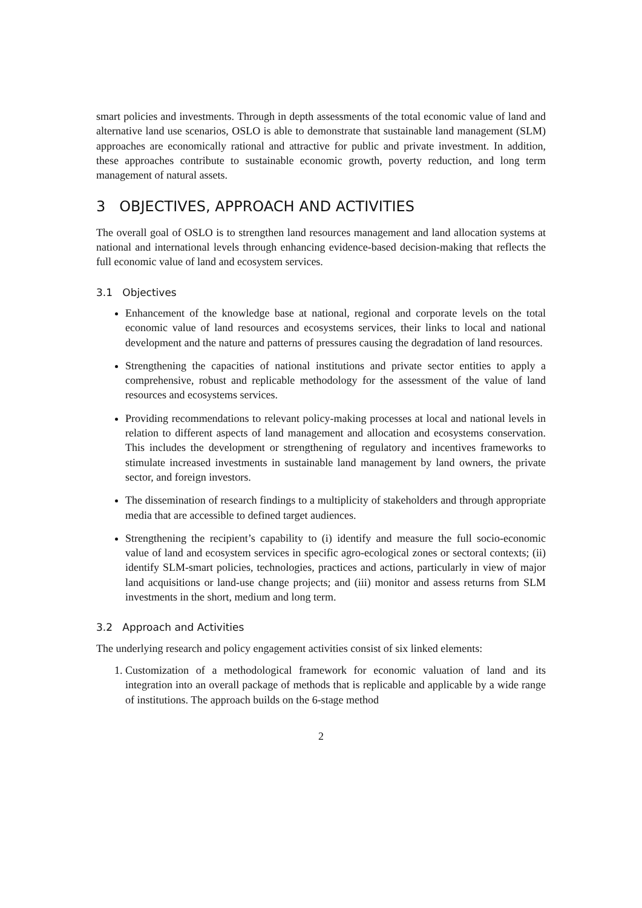smart policies and investments. Through in depth assessments of the total economic value of land and alternative land use scenarios, OSLO is able to demonstrate that sustainable land management (SLM) approaches are economically rational and attractive for public and private investment. In addition, these approaches contribute to sustainable economic growth, poverty reduction, and long term management of natural assets.
3 OBJECTIVES, APPROACH AND ACTIVITIES
The overall goal of OSLO is to strengthen land resources management and land allocation systems at national and international levels through enhancing evidence-based decision-making that reflects the full economic value of land and ecosystem services.
3.1 Objectives
Enhancement of the knowledge base at national, regional and corporate levels on the total economic value of land resources and ecosystems services, their links to local and national development and the nature and patterns of pressures causing the degradation of land resources.
Strengthening the capacities of national institutions and private sector entities to apply a comprehensive, robust and replicable methodology for the assessment of the value of land resources and ecosystems services.
Providing recommendations to relevant policy-making processes at local and national levels in relation to different aspects of land management and allocation and ecosystems conservation. This includes the development or strengthening of regulatory and incentives frameworks to stimulate increased investments in sustainable land management by land owners, the private sector, and foreign investors.
The dissemination of research findings to a multiplicity of stakeholders and through appropriate media that are accessible to defined target audiences.
Strengthening the recipient’s capability to (i) identify and measure the full socio-economic value of land and ecosystem services in specific agro-ecological zones or sectoral contexts; (ii) identify SLM-smart policies, technologies, practices and actions, particularly in view of major land acquisitions or land-use change projects; and (iii) monitor and assess returns from SLM investments in the short, medium and long term.
3.2 Approach and Activities
The underlying research and policy engagement activities consist of six linked elements:
1. Customization of a methodological framework for economic valuation of land and its integration into an overall package of methods that is replicable and applicable by a wide range of institutions. The approach builds on the 6-stage method
2